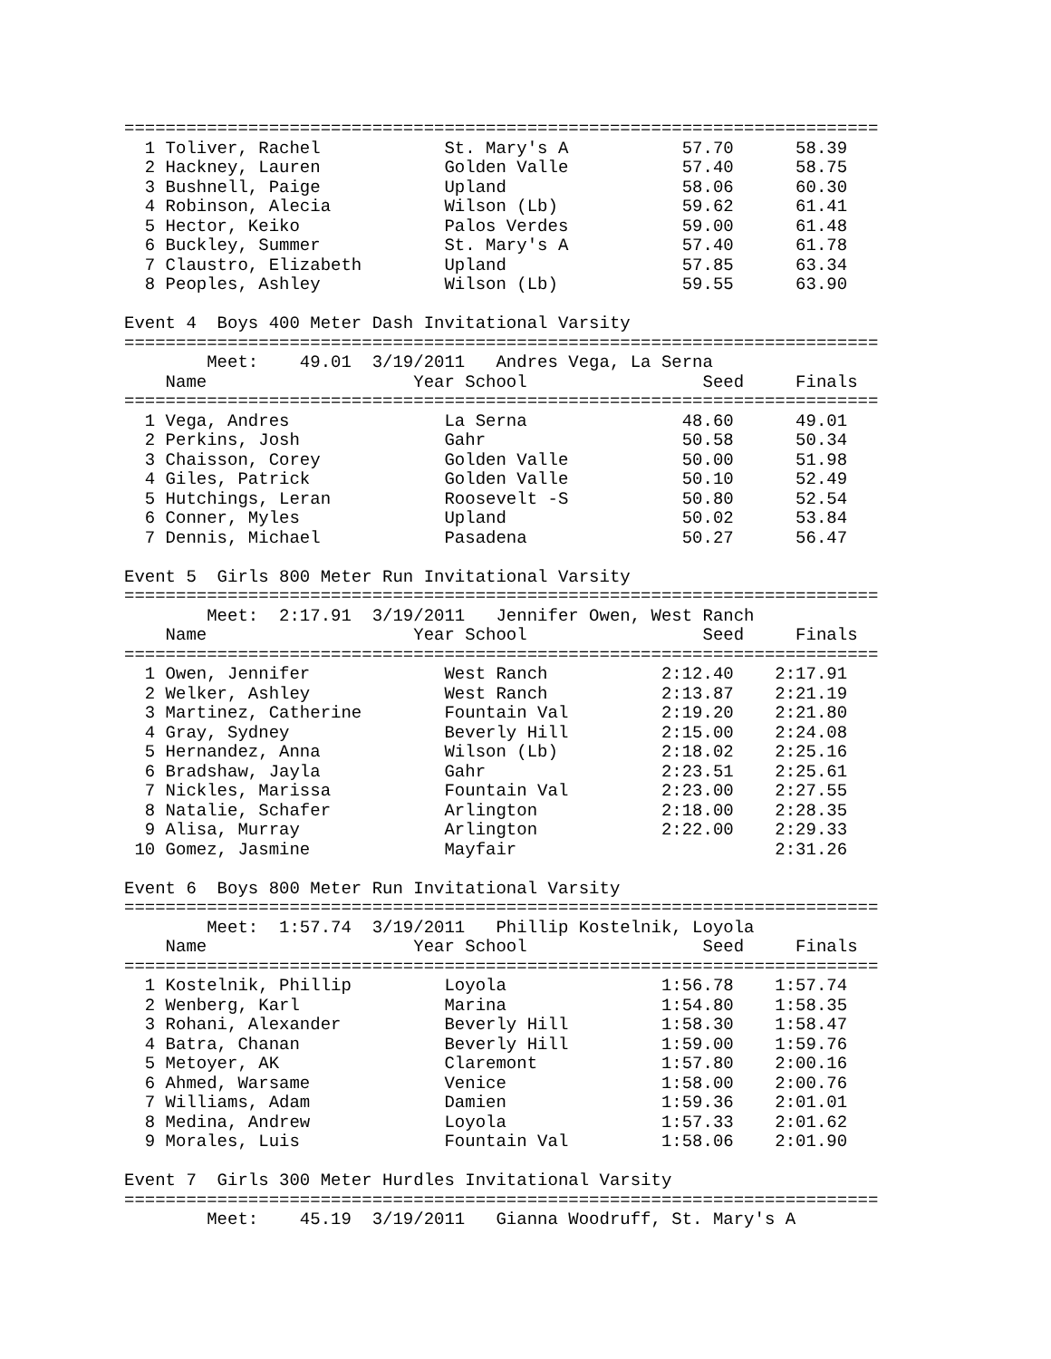=========================================================================
  1 Toliver, Rachel            St. Mary's A           57.70      58.39
  2 Hackney, Lauren            Golden Valle           57.40      58.75
  3 Bushnell, Paige            Upland                 58.06      60.30
  4 Robinson, Alecia           Wilson (Lb)            59.62      61.41
  5 Hector, Keiko              Palos Verdes           59.00      61.48
  6 Buckley, Summer            St. Mary's A           57.40      61.78
  7 Claustro, Elizabeth        Upland                 57.85      63.34
  8 Peoples, Ashley            Wilson (Lb)            59.55      63.90

Event 4  Boys 400 Meter Dash Invitational Varsity
=========================================================================
        Meet:    49.01  3/19/2011   Andres Vega, La Serna
    Name                    Year School                 Seed     Finals
=========================================================================
  1 Vega, Andres               La Serna               48.60      49.01
  2 Perkins, Josh              Gahr                   50.58      50.34
  3 Chaisson, Corey            Golden Valle           50.00      51.98
  4 Giles, Patrick             Golden Valle           50.10      52.49
  5 Hutchings, Leran           Roosevelt -S           50.80      52.54
  6 Conner, Myles              Upland                 50.02      53.84
  7 Dennis, Michael            Pasadena               50.27      56.47

Event 5  Girls 800 Meter Run Invitational Varsity
=========================================================================
        Meet:  2:17.91  3/19/2011   Jennifer Owen, West Ranch
    Name                    Year School                 Seed     Finals
=========================================================================
  1 Owen, Jennifer             West Ranch           2:12.40    2:17.91
  2 Welker, Ashley             West Ranch           2:13.87    2:21.19
  3 Martinez, Catherine        Fountain Val         2:19.20    2:21.80
  4 Gray, Sydney               Beverly Hill         2:15.00    2:24.08
  5 Hernandez, Anna            Wilson (Lb)          2:18.02    2:25.16
  6 Bradshaw, Jayla            Gahr                 2:23.51    2:25.61
  7 Nickles, Marissa           Fountain Val         2:23.00    2:27.55
  8 Natalie, Schafer           Arlington            2:18.00    2:28.35
  9 Alisa, Murray              Arlington            2:22.00    2:29.33
 10 Gomez, Jasmine             Mayfair                         2:31.26

Event 6  Boys 800 Meter Run Invitational Varsity
=========================================================================
        Meet:  1:57.74  3/19/2011   Phillip Kostelnik, Loyola
    Name                    Year School                 Seed     Finals
=========================================================================
  1 Kostelnik, Phillip         Loyola               1:56.78    1:57.74
  2 Wenberg, Karl              Marina               1:54.80    1:58.35
  3 Rohani, Alexander          Beverly Hill         1:58.30    1:58.47
  4 Batra, Chanan              Beverly Hill         1:59.00    1:59.76
  5 Metoyer, AK                Claremont            1:57.80    2:00.16
  6 Ahmed, Warsame             Venice               1:58.00    2:00.76
  7 Williams, Adam             Damien               1:59.36    2:01.01
  8 Medina, Andrew             Loyola               1:57.33    2:01.62
  9 Morales, Luis              Fountain Val         1:58.06    2:01.90

Event 7  Girls 300 Meter Hurdles Invitational Varsity
=========================================================================
        Meet:    45.19  3/19/2011   Gianna Woodruff, St. Mary's A